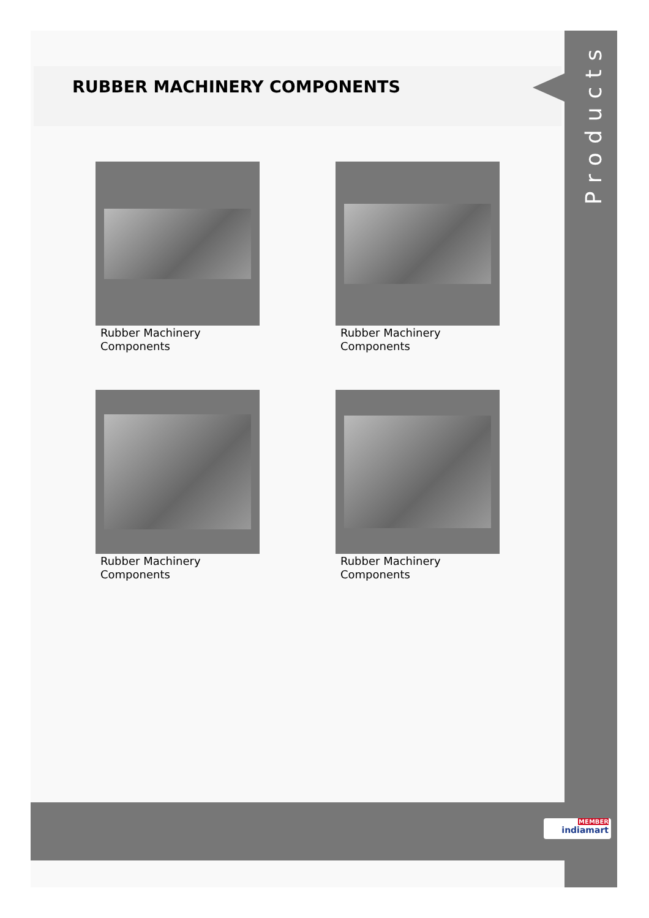RUBBER MACHINERY COMPONENTS
Products
Rubber Machinery
Components
Rubber Machinery
Components
Rubber Machinery
Components
Rubber Machinery
Components
MEMBER
indiamart